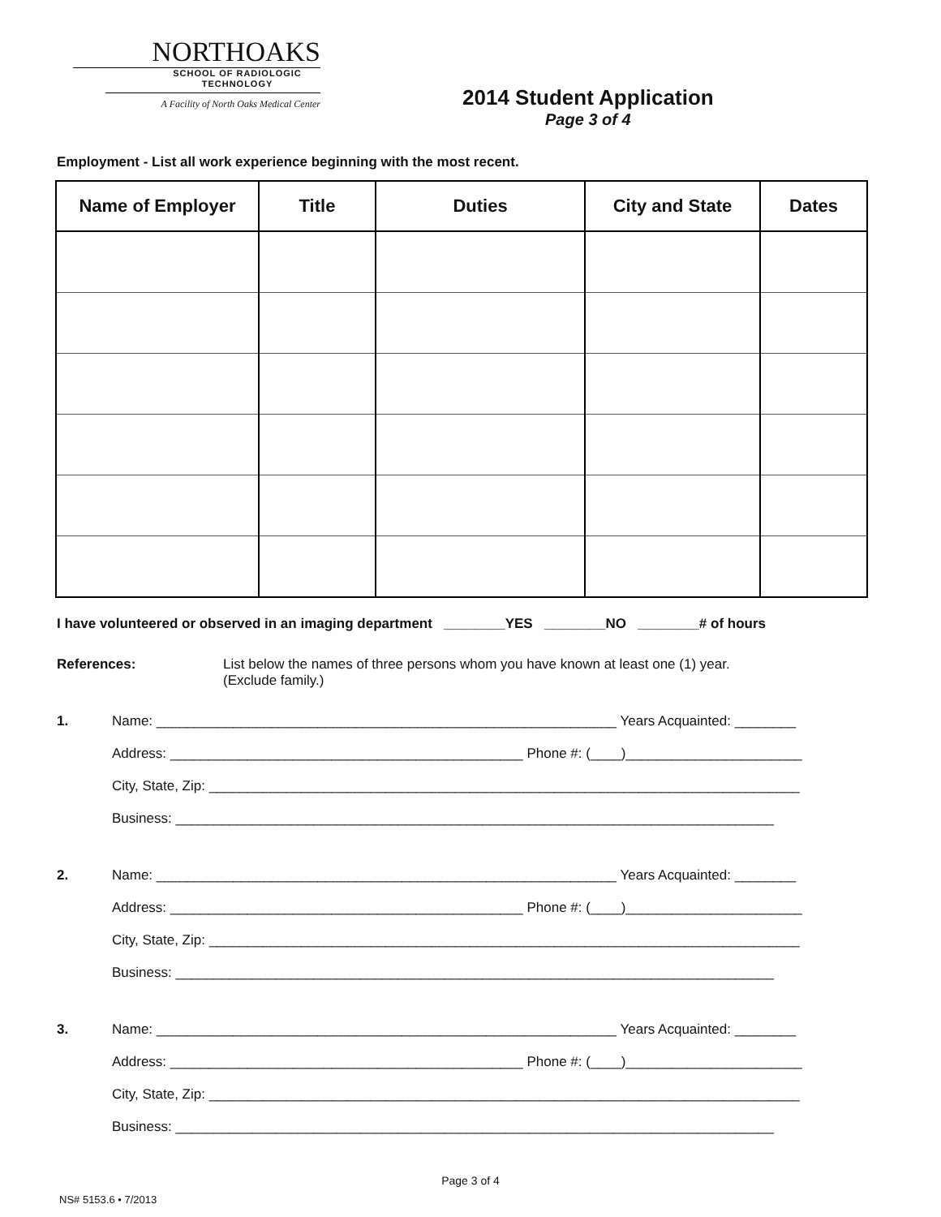NORTHOAKS
SCHOOL OF RADIOLOGIC
TECHNOLOGY
A Facility of North Oaks Medical Center
2014 Student Application
Page 3 of 4
Employment - List all work experience beginning with the most recent.
| Name of Employer | Title | Duties | City and State | Dates |
| --- | --- | --- | --- | --- |
I have volunteered or observed in an imaging department ________YES ________NO ________# of hours
References: List below the names of three persons whom you have known at least one (1) year.
(Exclude family.)
1. Name: ____________________________________________________________ Years Acquainted: ________
Address: ______________________________________________ Phone #: (____)_______________________
City, State, Zip: _____________________________________________________________________________
Business: ______________________________________________________________________________
2. Name: ____________________________________________________________ Years Acquainted: ________
Address: ______________________________________________ Phone #: (____)_______________________
City, State, Zip: _____________________________________________________________________________
Business: ______________________________________________________________________________
3. Name: ____________________________________________________________ Years Acquainted: ________
Address: ______________________________________________ Phone #: (____)_______________________
City, State, Zip: _____________________________________________________________________________
Business: ______________________________________________________________________________
Page 3 of 4
NS# 5153.6 • 7/2013